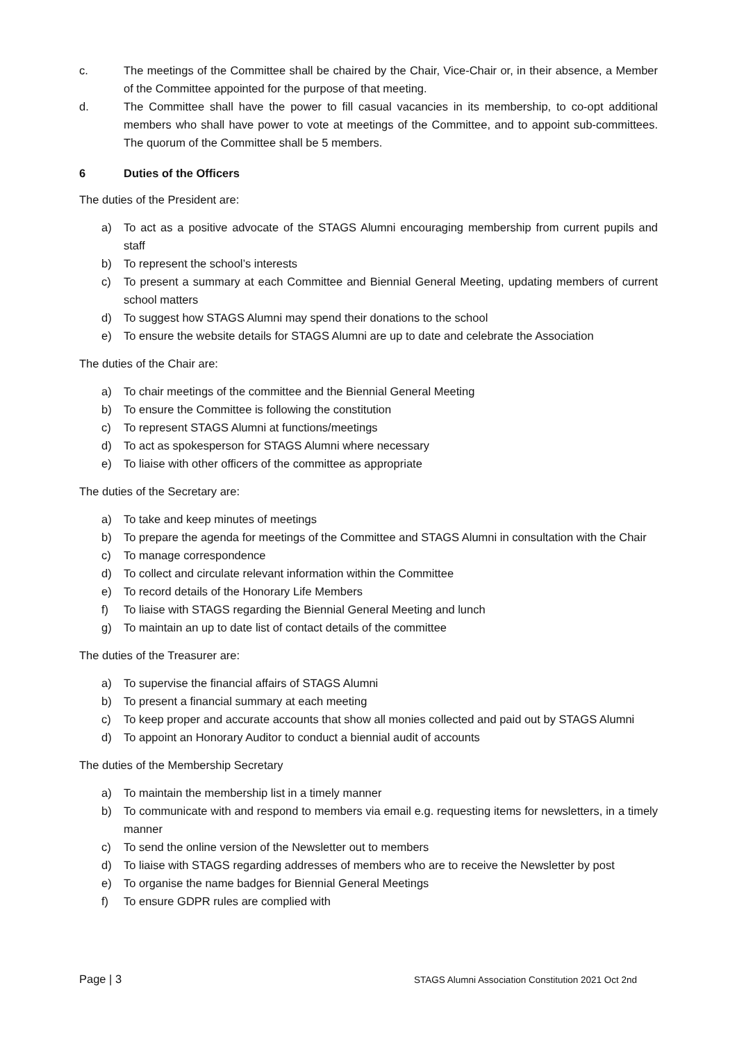c. The meetings of the Committee shall be chaired by the Chair, Vice-Chair or, in their absence, a Member of the Committee appointed for the purpose of that meeting.
d. The Committee shall have the power to fill casual vacancies in its membership, to co-opt additional members who shall have power to vote at meetings of the Committee, and to appoint sub-committees. The quorum of the Committee shall be 5 members.
6 Duties of the Officers
The duties of the President are:
a) To act as a positive advocate of the STAGS Alumni encouraging membership from current pupils and staff
b) To represent the school’s interests
c) To present a summary at each Committee and Biennial General Meeting, updating members of current school matters
d) To suggest how STAGS Alumni may spend their donations to the school
e) To ensure the website details for STAGS Alumni are up to date and celebrate the Association
The duties of the Chair are:
a) To chair meetings of the committee and the Biennial General Meeting
b) To ensure the Committee is following the constitution
c) To represent STAGS Alumni at functions/meetings
d) To act as spokesperson for STAGS Alumni where necessary
e) To liaise with other officers of the committee as appropriate
The duties of the Secretary are:
a) To take and keep minutes of meetings
b) To prepare the agenda for meetings of the Committee and STAGS Alumni in consultation with the Chair
c) To manage correspondence
d) To collect and circulate relevant information within the Committee
e) To record details of the Honorary Life Members
f) To liaise with STAGS regarding the Biennial General Meeting and lunch
g) To maintain an up to date list of contact details of the committee
The duties of the Treasurer are:
a) To supervise the financial affairs of STAGS Alumni
b) To present a financial summary at each meeting
c) To keep proper and accurate accounts that show all monies collected and paid out by STAGS Alumni
d) To appoint an Honorary Auditor to conduct a biennial audit of accounts
The duties of the Membership Secretary
a) To maintain the membership list in a timely manner
b) To communicate with and respond to members via email e.g. requesting items for newsletters, in a timely manner
c) To send the online version of the Newsletter out to members
d) To liaise with STAGS regarding addresses of members who are to receive the Newsletter by post
e) To organise the name badges for Biennial General Meetings
f) To ensure GDPR rules are complied with
Page | 3 STAGS Alumni Association Constitution 2021 Oct 2nd